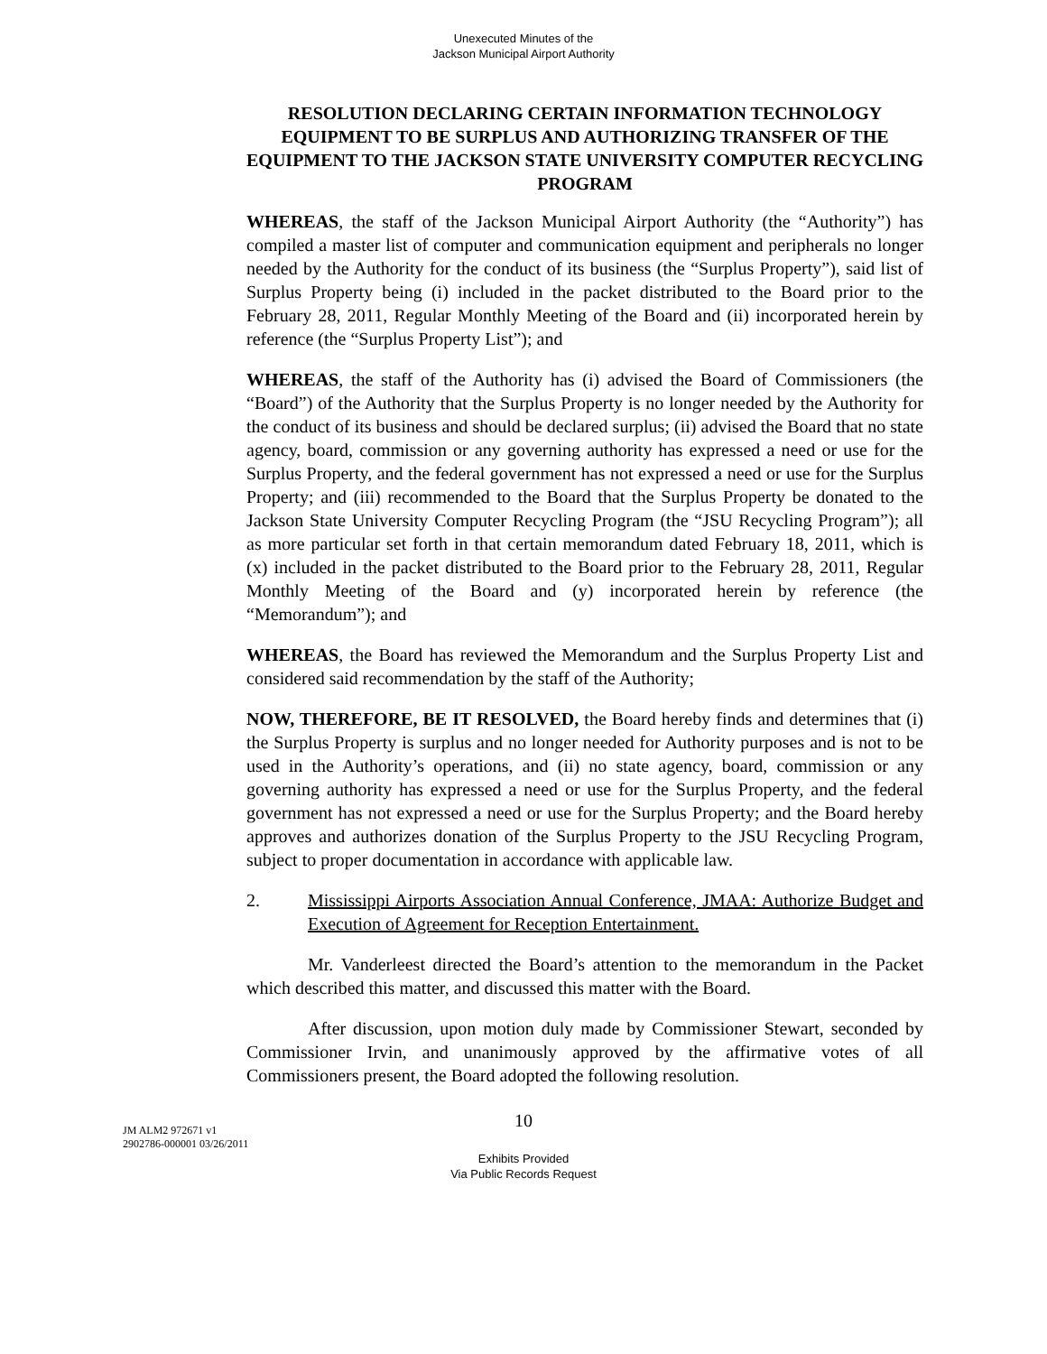Unexecuted Minutes of the
Jackson Municipal Airport Authority
RESOLUTION DECLARING CERTAIN INFORMATION TECHNOLOGY EQUIPMENT TO BE SURPLUS AND AUTHORIZING TRANSFER OF THE EQUIPMENT TO THE JACKSON STATE UNIVERSITY COMPUTER RECYCLING PROGRAM
WHEREAS, the staff of the Jackson Municipal Airport Authority (the “Authority”) has compiled a master list of computer and communication equipment and peripherals no longer needed by the Authority for the conduct of its business (the “Surplus Property”), said list of Surplus Property being (i) included in the packet distributed to the Board prior to the February 28, 2011, Regular Monthly Meeting of the Board and (ii) incorporated herein by reference (the “Surplus Property List”); and
WHEREAS, the staff of the Authority has (i) advised the Board of Commissioners (the “Board”) of the Authority that the Surplus Property is no longer needed by the Authority for the conduct of its business and should be declared surplus; (ii) advised the Board that no state agency, board, commission or any governing authority has expressed a need or use for the Surplus Property, and the federal government has not expressed a need or use for the Surplus Property; and (iii) recommended to the Board that the Surplus Property be donated to the Jackson State University Computer Recycling Program (the “JSU Recycling Program”); all as more particular set forth in that certain memorandum dated February 18, 2011, which is (x) included in the packet distributed to the Board prior to the February 28, 2011, Regular Monthly Meeting of the Board and (y) incorporated herein by reference (the “Memorandum”); and
WHEREAS, the Board has reviewed the Memorandum and the Surplus Property List and considered said recommendation by the staff of the Authority;
NOW, THEREFORE, BE IT RESOLVED, the Board hereby finds and determines that (i) the Surplus Property is surplus and no longer needed for Authority purposes and is not to be used in the Authority’s operations, and (ii) no state agency, board, commission or any governing authority has expressed a need or use for the Surplus Property, and the federal government has not expressed a need or use for the Surplus Property; and the Board hereby approves and authorizes donation of the Surplus Property to the JSU Recycling Program, subject to proper documentation in accordance with applicable law.
2. Mississippi Airports Association Annual Conference, JMAA: Authorize Budget and Execution of Agreement for Reception Entertainment.
Mr. Vanderleest directed the Board’s attention to the memorandum in the Packet which described this matter, and discussed this matter with the Board.
After discussion, upon motion duly made by Commissioner Stewart, seconded by Commissioner Irvin, and unanimously approved by the affirmative votes of all Commissioners present, the Board adopted the following resolution.
10
JM ALM2 972671 v1
2902786-000001 03/26/2011
Exhibits Provided
Via Public Records Request